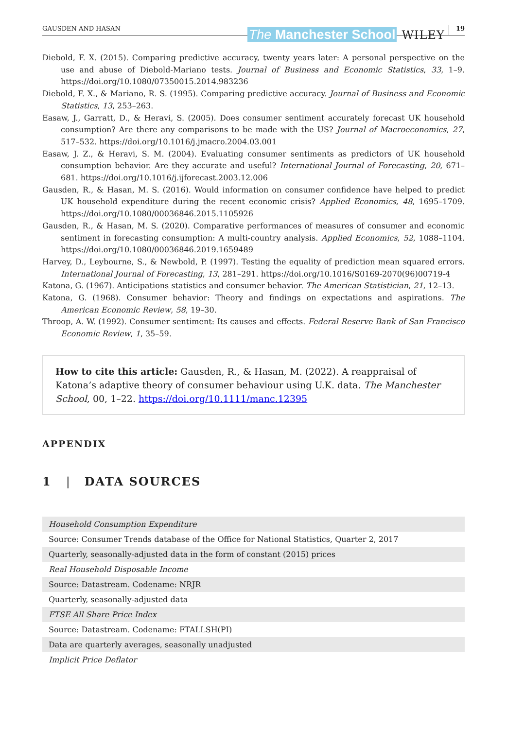GAUSDEN AND HASAN
The Manchester School
WILEY
19
Diebold, F. X. (2015). Comparing predictive accuracy, twenty years later: A personal perspective on the use and abuse of Diebold-Mariano tests. Journal of Business and Economic Statistics, 33, 1–9. https://doi.org/10.1080/07350015.2014.983236
Diebold, F. X., & Mariano, R. S. (1995). Comparing predictive accuracy. Journal of Business and Economic Statistics, 13, 253–263.
Easaw, J., Garratt, D., & Heravi, S. (2005). Does consumer sentiment accurately forecast UK household consumption? Are there any comparisons to be made with the US? Journal of Macroeconomics, 27, 517–532. https://doi.org/10.1016/j.jmacro.2004.03.001
Easaw, J. Z., & Heravi, S. M. (2004). Evaluating consumer sentiments as predictors of UK household consumption behavior. Are they accurate and useful? International Journal of Forecasting, 20, 671–681. https://doi.org/10.1016/j.ijforecast.2003.12.006
Gausden, R., & Hasan, M. S. (2016). Would information on consumer confidence have helped to predict UK household expenditure during the recent economic crisis? Applied Economics, 48, 1695–1709. https://doi.org/10.1080/00036846.2015.1105926
Gausden, R., & Hasan, M. S. (2020). Comparative performances of measures of consumer and economic sentiment in forecasting consumption: A multi-country analysis. Applied Economics, 52, 1088–1104. https://doi.org/10.1080/00036846.2019.1659489
Harvey, D., Leybourne, S., & Newbold, P. (1997). Testing the equality of prediction mean squared errors. International Journal of Forecasting, 13, 281–291. https://doi.org/10.1016/S0169-2070(96)00719-4
Katona, G. (1967). Anticipations statistics and consumer behavior. The American Statistician, 21, 12–13.
Katona, G. (1968). Consumer behavior: Theory and findings on expectations and aspirations. The American Economic Review, 58, 19–30.
Throop, A. W. (1992). Consumer sentiment: Its causes and effects. Federal Reserve Bank of San Francisco Economic Review, 1, 35–59.
How to cite this article: Gausden, R., & Hasan, M. (2022). A reappraisal of Katona’s adaptive theory of consumer behaviour using U.K. data. The Manchester School, 00, 1–22. https://doi.org/10.1111/manc.12395
APPENDIX
1 | DATA SOURCES
| Household Consumption Expenditure |
| Source: Consumer Trends database of the Office for National Statistics, Quarter 2, 2017 |
| Quarterly, seasonally-adjusted data in the form of constant (2015) prices |
| Real Household Disposable Income |
| Source: Datastream. Codename: NRJR |
| Quarterly, seasonally-adjusted data |
| FTSE All Share Price Index |
| Source: Datastream. Codename: FTALLSH(PI) |
| Data are quarterly averages, seasonally unadjusted |
| Implicit Price Deflator |